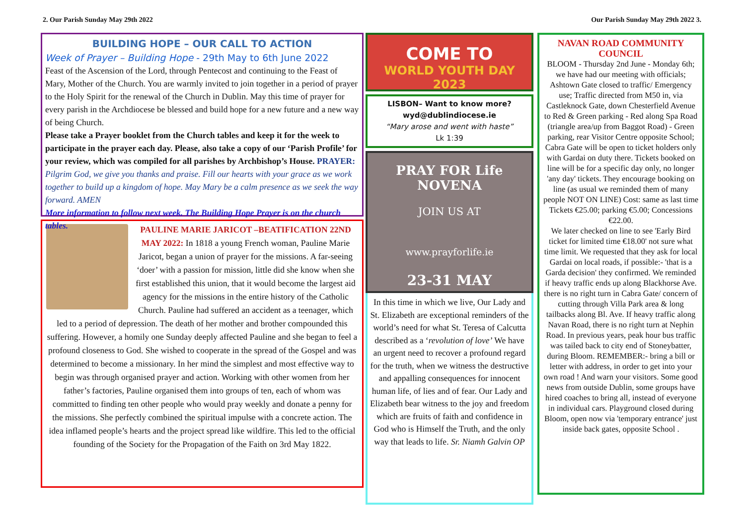2. Our Parish Sunday May 29th 2022 Our Parish Sunday May 29th 2022 3.
BUILDING HOPE – OUR CALL TO ACTION
Week of Prayer – Building Hope - 29th May to 6th June 2022
Feast of the Ascension of the Lord, through Pentecost and continuing to the Feast of Mary, Mother of the Church. You are warmly invited to join together in a period of prayer to the Holy Spirit for the renewal of the Church in Dublin. May this time of prayer for every parish in the Archdiocese be blessed and build hope for a new future and a new way of being Church.
Please take a Prayer booklet from the Church tables and keep it for the week to participate in the prayer each day. Please, also take a copy of our ‘Parish Profile’ for your review, which was compiled for all parishes by Archbishop’s House. PRAYER: Pilgrim God, we give you thanks and praise. Fill our hearts with your grace as we work together to build up a kingdom of hope. May Mary be a calm presence as we seek the way forward. AMEN
More information to follow next week. The Building Hope Prayer is on the church tables.
PAULINE MARIE JARICOT –BEATIFICATION 22ND MAY 2022: In 1818 a young French woman, Pauline Marie Jaricot, began a union of prayer for the missions. A far-seeing ‘doer’ with a passion for mission, little did she know when she first established this union, that it would become the largest aid agency for the missions in the entire history of the Catholic Church. Pauline had suffered an accident as a teenager, which led to a period of depression. The death of her mother and brother compounded this suffering. However, a homily one Sunday deeply affected Pauline and she began to feel a profound closeness to God. She wished to cooperate in the spread of the Gospel and was determined to become a missionary. In her mind the simplest and most effective way to begin was through organised prayer and action. Working with other women from her father’s factories, Pauline organised them into groups of ten, each of whom was committed to finding ten other people who would pray weekly and donate a penny for the missions. She perfectly combined the spiritual impulse with a concrete action. The idea inflamed people’s hearts and the project spread like wildfire. This led to the official founding of the Society for the Propagation of the Faith on 3rd May 1822.
COME TO
WORLD YOUTH DAY 2023
LISBON– Want to know more?
wyd@dublindiocese.ie
“Mary arose and went with haste”
Lk 1:39
PRAY FOR Life NOVENA
JOIN US AT
www.prayforlife.ie
23-31 MAY
In this time in which we live, Our Lady and St. Elizabeth are exceptional reminders of the world’s need for what St. Teresa of Calcutta described as a ‘revolution of love’ We have an urgent need to recover a profound regard for the truth, when we witness the destructive and appalling consequences for innocent human life, of lies and of fear. Our Lady and Elizabeth bear witness to the joy and freedom which are fruits of faith and confidence in God who is Himself the Truth, and the only way that leads to life. Sr. Niamh Galvin OP
NAVAN ROAD COMMUNITY COUNCIL
BLOOM - Thursday 2nd June - Monday 6th; we have had our meeting with officials; Ashtown Gate closed to traffic/ Emergency use; Traffic directed from M50 in, via Castleknock Gate, down Chesterfield Avenue to Red & Green parking - Red along Spa Road (triangle area/up from Baggot Road) - Green parking, rear Visitor Centre opposite School; Cabra Gate will be open to ticket holders only with Gardai on duty there. Tickets booked on line will be for a specific day only, no longer 'any day' tickets. They encourage booking on line (as usual we reminded them of many people NOT ON LINE) Cost: same as last time Tickets €25.00; parking €5.00; Concessions €22.00.
We later checked on line to see 'Early Bird ticket for limited time €18.00' not sure what time limit. We requested that they ask for local Gardai on local roads, if possible:- 'that is a Garda decision' they confirmed. We reminded if heavy traffic ends up along Blackhorse Ave. there is no right turn in Cabra Gate/ concern of cutting through Villa Park area & long tailbacks along Bl. Ave. If heavy traffic along Navan Road, there is no right turn at Nephin Road. In previous years, peak hour bus traffic was tailed back to city end of Stoneybatter, during Bloom. REMEMBER:- bring a bill or letter with address, in order to get into your own road ! And warn your visitors. Some good news from outside Dublin, some groups have hired coaches to bring all, instead of everyone in individual cars. Playground closed during Bloom, open now via 'temporary entrance' just inside back gates, opposite School .